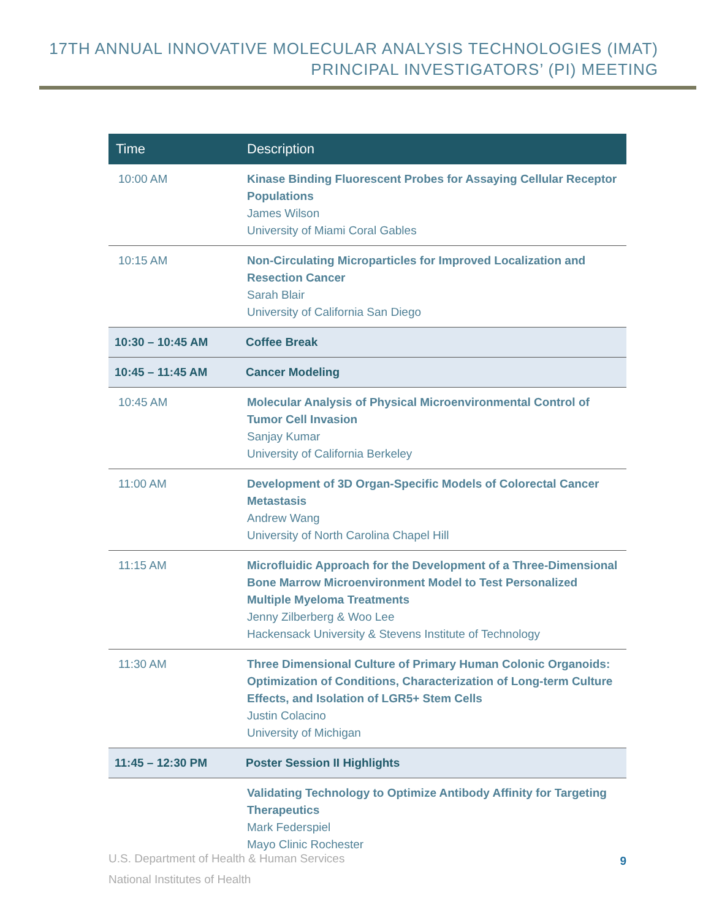17TH ANNUAL INNOVATIVE MOLECULAR ANALYSIS TECHNOLOGIES (IMAT)
PRINCIPAL INVESTIGATORS’ (PI) MEETING
| Time | Description |
| --- | --- |
| 10:00 AM | Kinase Binding Fluorescent Probes for Assaying Cellular Receptor Populations James Wilson University of Miami Coral Gables |
| 10:15 AM | Non-Circulating Microparticles for Improved Localization and Resection Cancer Sarah Blair University of California San Diego |
| 10:30 – 10:45 AM | Coffee Break |
| 10:45 – 11:45 AM | Cancer Modeling |
| 10:45 AM | Molecular Analysis of Physical Microenvironmental Control of Tumor Cell Invasion Sanjay Kumar University of California Berkeley |
| 11:00 AM | Development of 3D Organ-Specific Models of Colorectal Cancer Metastasis Andrew Wang University of North Carolina Chapel Hill |
| 11:15 AM | Microfluidic Approach for the Development of a Three-Dimensional Bone Marrow Microenvironment Model to Test Personalized Multiple Myeloma Treatments Jenny Zilberberg & Woo Lee Hackensack University & Stevens Institute of Technology |
| 11:30 AM | Three Dimensional Culture of Primary Human Colonic Organoids: Optimization of Conditions, Characterization of Long-term Culture Effects, and Isolation of LGR5+ Stem Cells Justin Colacino University of Michigan |
| 11:45 – 12:30 PM | Poster Session II Highlights |
| | Validating Technology to Optimize Antibody Affinity for Targeting Therapeutics Mark Federspiel Mayo Clinic Rochester |
U.S. Department of Health & Human Services
National Institutes of Health
9